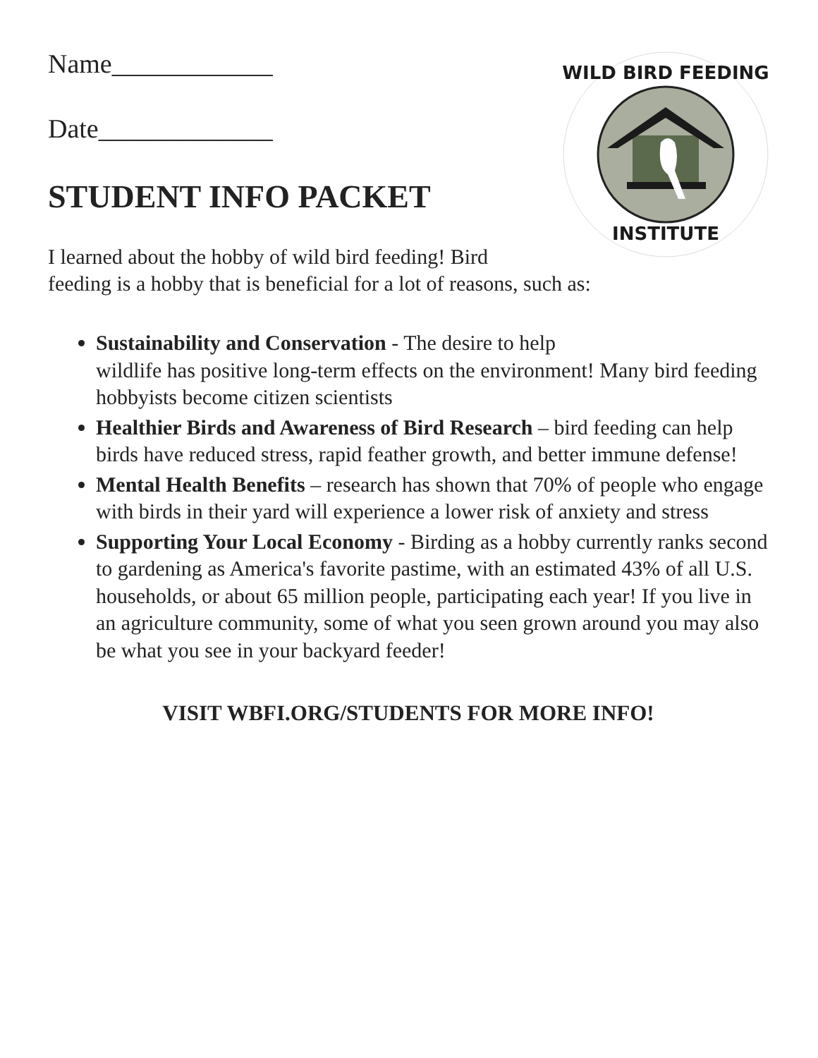WILD BIRD FEEDING
INSTITUTE
Name____________
Date_____________
STUDENT INFO PACKET
I learned about the hobby of wild bird feeding! Bird
feeding is a hobby that is beneficial for a lot of reasons, such as:
Sustainability and Conservation - The desire to help
wildlife has positive long-term effects on the environment! Many bird feeding hobbyists become citizen scientists
Healthier Birds and Awareness of Bird Research – bird feeding can help birds have reduced stress, rapid feather growth, and better immune defense!
Mental Health Benefits – research has shown that 70% of people who engage with birds in their yard will experience a lower risk of anxiety and stress
Supporting Your Local Economy - Birding as a hobby currently ranks second to gardening as America's favorite pastime, with an estimated 43% of all U.S. households, or about 65 million people, participating each year! If you live in an agriculture community, some of what you seen grown around you may also be what you see in your backyard feeder!
VISIT WBFI.ORG/STUDENTS FOR MORE INFO!